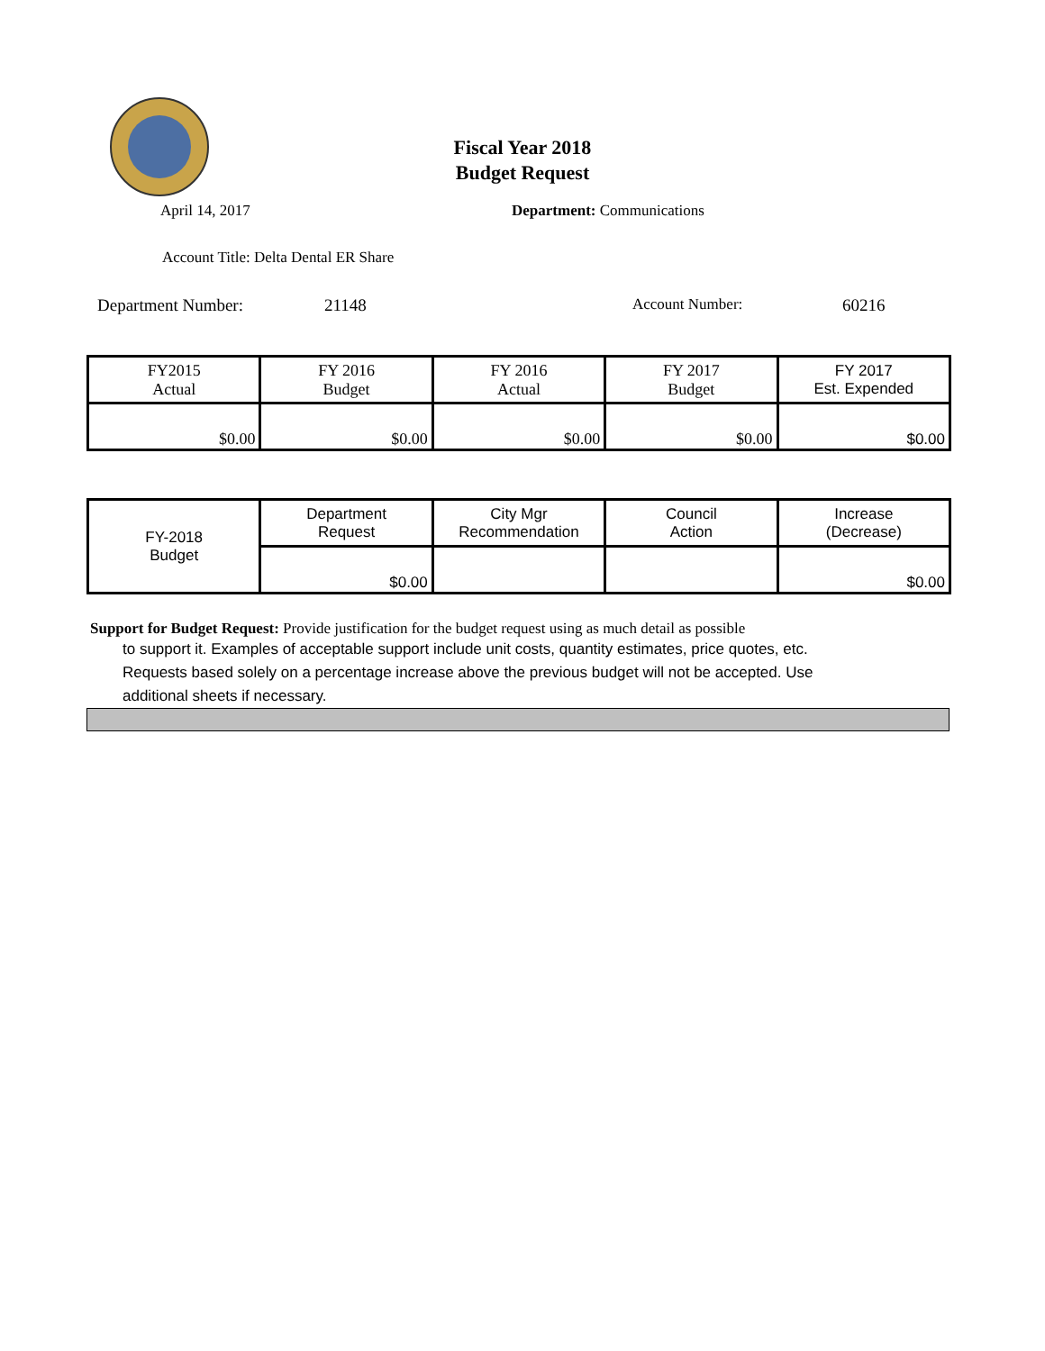Fiscal Year 2018
Budget Request
April 14, 2017 Department: Communications
Account Title: Delta Dental ER Share
Department Number: 21148 Account Number: 60216
| FY2015 Actual | FY 2016 Budget | FY 2016 Actual | FY 2017 Budget | FY 2017 Est. Expended |
| $0.00 | $0.00 | $0.00 | $0.00 | $0.00 |
| FY-2018 Budget | Department Request | City Mgr Recommendation | Council Action | Increase (Decrease) |
| | $0.00 | | | $0.00 |
Support for Budget Request: Provide justification for the budget request using as much detail as possible
to support it. Examples of acceptable support include unit costs, quantity estimates, price quotes, etc.
Requests based solely on a percentage increase above the previous budget will not be accepted. Use
additional sheets if necessary.